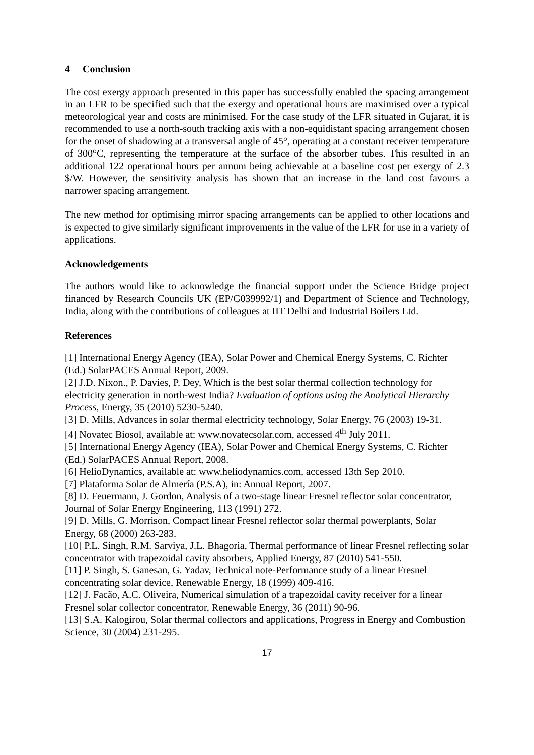4 Conclusion
The cost exergy approach presented in this paper has successfully enabled the spacing arrangement in an LFR to be specified such that the exergy and operational hours are maximised over a typical meteorological year and costs are minimised. For the case study of the LFR situated in Gujarat, it is recommended to use a north-south tracking axis with a non-equidistant spacing arrangement chosen for the onset of shadowing at a transversal angle of 45°, operating at a constant receiver temperature of 300°C, representing the temperature at the surface of the absorber tubes. This resulted in an additional 122 operational hours per annum being achievable at a baseline cost per exergy of 2.3 $/W. However, the sensitivity analysis has shown that an increase in the land cost favours a narrower spacing arrangement.
The new method for optimising mirror spacing arrangements can be applied to other locations and is expected to give similarly significant improvements in the value of the LFR for use in a variety of applications.
Acknowledgements
The authors would like to acknowledge the financial support under the Science Bridge project financed by Research Councils UK (EP/G039992/1) and Department of Science and Technology, India, along with the contributions of colleagues at IIT Delhi and Industrial Boilers Ltd.
References
[1] International Energy Agency (IEA), Solar Power and Chemical Energy Systems, C. Richter (Ed.) SolarPACES Annual Report, 2009.
[2] J.D. Nixon., P. Davies, P. Dey, Which is the best solar thermal collection technology for electricity generation in north-west India? Evaluation of options using the Analytical Hierarchy Process, Energy, 35 (2010) 5230-5240.
[3] D. Mills, Advances in solar thermal electricity technology, Solar Energy, 76 (2003) 19-31.
[4] Novatec Biosol, available at: www.novatecsolar.com, accessed 4<sup>th</sup> July 2011.
[5] International Energy Agency (IEA), Solar Power and Chemical Energy Systems, C. Richter (Ed.) SolarPACES Annual Report, 2008.
[6] HelioDynamics, available at: www.heliodynamics.com, accessed 13th Sep 2010.
[7] Plataforma Solar de Almería (P.S.A), in: Annual Report, 2007.
[8] D. Feuermann, J. Gordon, Analysis of a two-stage linear Fresnel reflector solar concentrator, Journal of Solar Energy Engineering, 113 (1991) 272.
[9] D. Mills, G. Morrison, Compact linear Fresnel reflector solar thermal powerplants, Solar Energy, 68 (2000) 263-283.
[10] P.L. Singh, R.M. Sarviya, J.L. Bhagoria, Thermal performance of linear Fresnel reflecting solar concentrator with trapezoidal cavity absorbers, Applied Energy, 87 (2010) 541-550.
[11] P. Singh, S. Ganesan, G. Yadav, Technical note-Performance study of a linear Fresnel concentrating solar device, Renewable Energy, 18 (1999) 409-416.
[12] J. Facão, A.C. Oliveira, Numerical simulation of a trapezoidal cavity receiver for a linear Fresnel solar collector concentrator, Renewable Energy, 36 (2011) 90-96.
[13] S.A. Kalogirou, Solar thermal collectors and applications, Progress in Energy and Combustion Science, 30 (2004) 231-295.
17